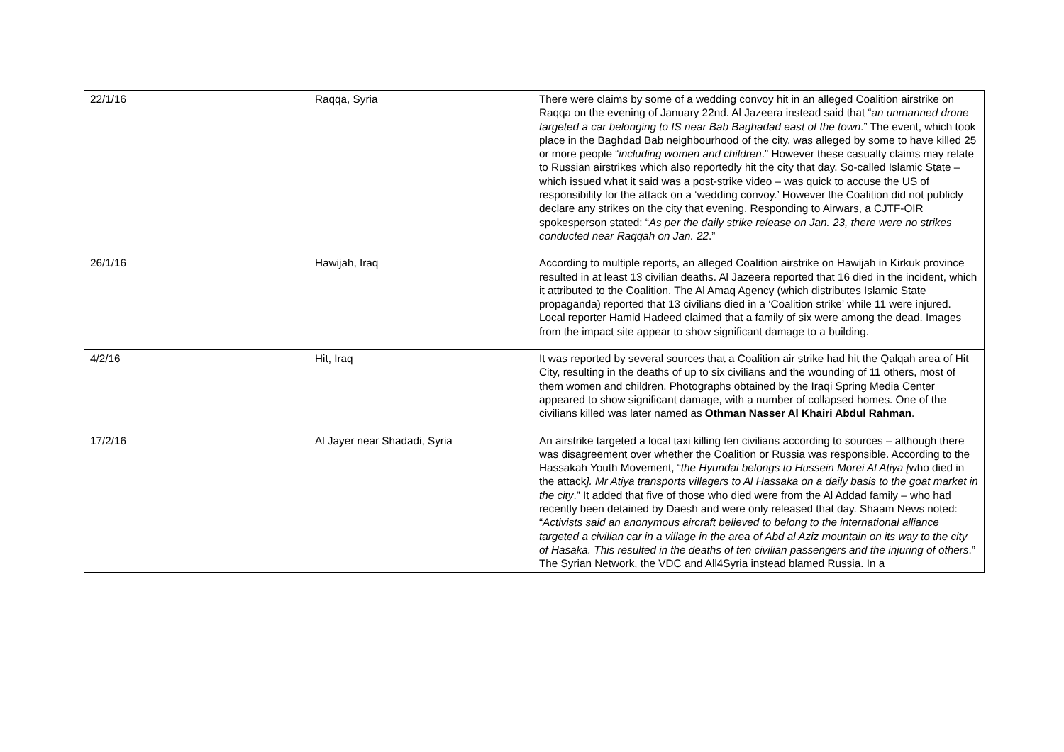| 22/1/16 | Raqqa, Syria | There were claims by some of a wedding convoy hit in an alleged Coalition airstrike on Raqqa on the evening of January 22nd. Al Jazeera instead said that “ an unmanned drone targeted a car belonging to IS near Bab Baghadad east of the town .” The event, which took place in the Baghdad Bab neighbourhood of the city, was alleged by some to have killed 25 or more people “ including women and children .” However these casualty claims may relate to Russian airstrikes which also reportedly hit the city that day. So-called Islamic State – which issued what it said was a post-strike video – was quick to accuse the US of responsibility for the attack on a ‘wedding convoy.’ However the Coalition did not publicly declare any strikes on the city that evening. Responding to Airwars, a CJTF-OIR spokesperson stated: “ As per the daily strike release on Jan. 23, there were no strikes conducted near Raqqah on Jan. 22 .” |
| 26/1/16 | Hawijah, Iraq | According to multiple reports, an alleged Coalition airstrike on Hawijah in Kirkuk province resulted in at least 13 civilian deaths. Al Jazeera reported that 16 died in the incident, which it attributed to the Coalition. The Al Amaq Agency (which distributes Islamic State propaganda) reported that 13 civilians died in a ‘Coalition strike’ while 11 were injured. Local reporter Hamid Hadeed claimed that a family of six were among the dead. Images from the impact site appear to show significant damage to a building. |
| 4/2/16 | Hit, Iraq | It was reported by several sources that a Coalition air strike had hit the Qalqah area of Hit City, resulting in the deaths of up to six civilians and the wounding of 11 others, most of them women and children. Photographs obtained by the Iraqi Spring Media Center appeared to show significant damage, with a number of collapsed homes. One of the civilians killed was later named as Othman Nasser Al Khairi Abdul Rahman . |
| 17/2/16 | Al Jayer near Shadadi, Syria | An airstrike targeted a local taxi killing ten civilians according to sources – although there was disagreement over whether the Coalition or Russia was responsible. According to the Hassakah Youth Movement, “ the Hyundai belongs to Hussein Morei Al Atiya [ who died in the attack ]. Mr Atiya transports villagers to Al Hassaka on a daily basis to the goat market in the city .” It added that five of those who died were from the Al Addad family – who had recently been detained by Daesh and were only released that day. Shaam News noted: “ Activists said an anonymous aircraft believed to belong to the international alliance targeted a civilian car in a village in the area of Abd al Aziz mountain on its way to the city of Hasaka. This resulted in the deaths of ten civilian passengers and the injuring of others .” The Syrian Network, the VDC and All4Syria instead blamed Russia. In a |